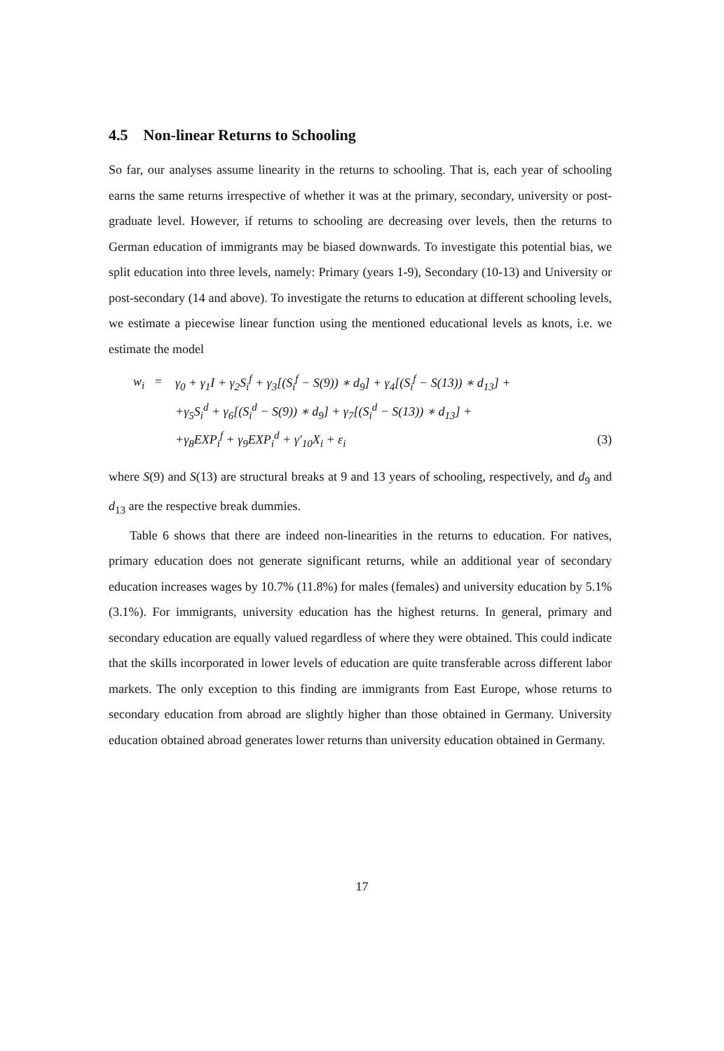4.5 Non-linear Returns to Schooling
So far, our analyses assume linearity in the returns to schooling. That is, each year of schooling earns the same returns irrespective of whether it was at the primary, secondary, university or post-graduate level. However, if returns to schooling are decreasing over levels, then the returns to German education of immigrants may be biased downwards. To investigate this potential bias, we split education into three levels, namely: Primary (years 1-9), Secondary (10-13) and University or post-secondary (14 and above). To investigate the returns to education at different schooling levels, we estimate a piecewise linear function using the mentioned educational levels as knots, i.e. we estimate the model
| | w<sub>i</sub> = | γ<sub>0</sub> + γ<sub>1</sub>I + γ<sub>2</sub>S<sub>i</sub><sup>f</sup> + γ<sub>3</sub>[(S<sub>i</sub><sup>f</sup> − S(9)) ∗ d<sub>9</sub>] + γ<sub>4</sub>[(S<sub>i</sub><sup>f</sup> − S(13)) ∗ d<sub>13</sub>] + | |
| | | +γ<sub>5</sub>S<sub>i</sub><sup>d</sup> + γ<sub>6</sub>[(S<sub>i</sub><sup>d</sup> − S(9)) ∗ d<sub>9</sub>] + γ<sub>7</sub>[(S<sub>i</sub><sup>d</sup> − S(13)) ∗ d<sub>13</sub>] + | |
| | | +γ<sub>8</sub>EXP<sub>i</sub><sup>f</sup> + γ<sub>9</sub>EXP<sub>i</sub><sup>d</sup> + γ′<sub>10</sub>X<sub>i</sub> + ε<sub>i</sub> | (3) |
where S(9) and S(13) are structural breaks at 9 and 13 years of schooling, respectively, and d<sub>9</sub> and d<sub>13</sub> are the respective break dummies.
Table 6 shows that there are indeed non-linearities in the returns to education. For natives, primary education does not generate significant returns, while an additional year of secondary education increases wages by 10.7% (11.8%) for males (females) and university education by 5.1% (3.1%). For immigrants, university education has the highest returns. In general, primary and secondary education are equally valued regardless of where they were obtained. This could indicate that the skills incorporated in lower levels of education are quite transferable across different labor markets. The only exception to this finding are immigrants from East Europe, whose returns to secondary education from abroad are slightly higher than those obtained in Germany. University education obtained abroad generates lower returns than university education obtained in Germany.
17